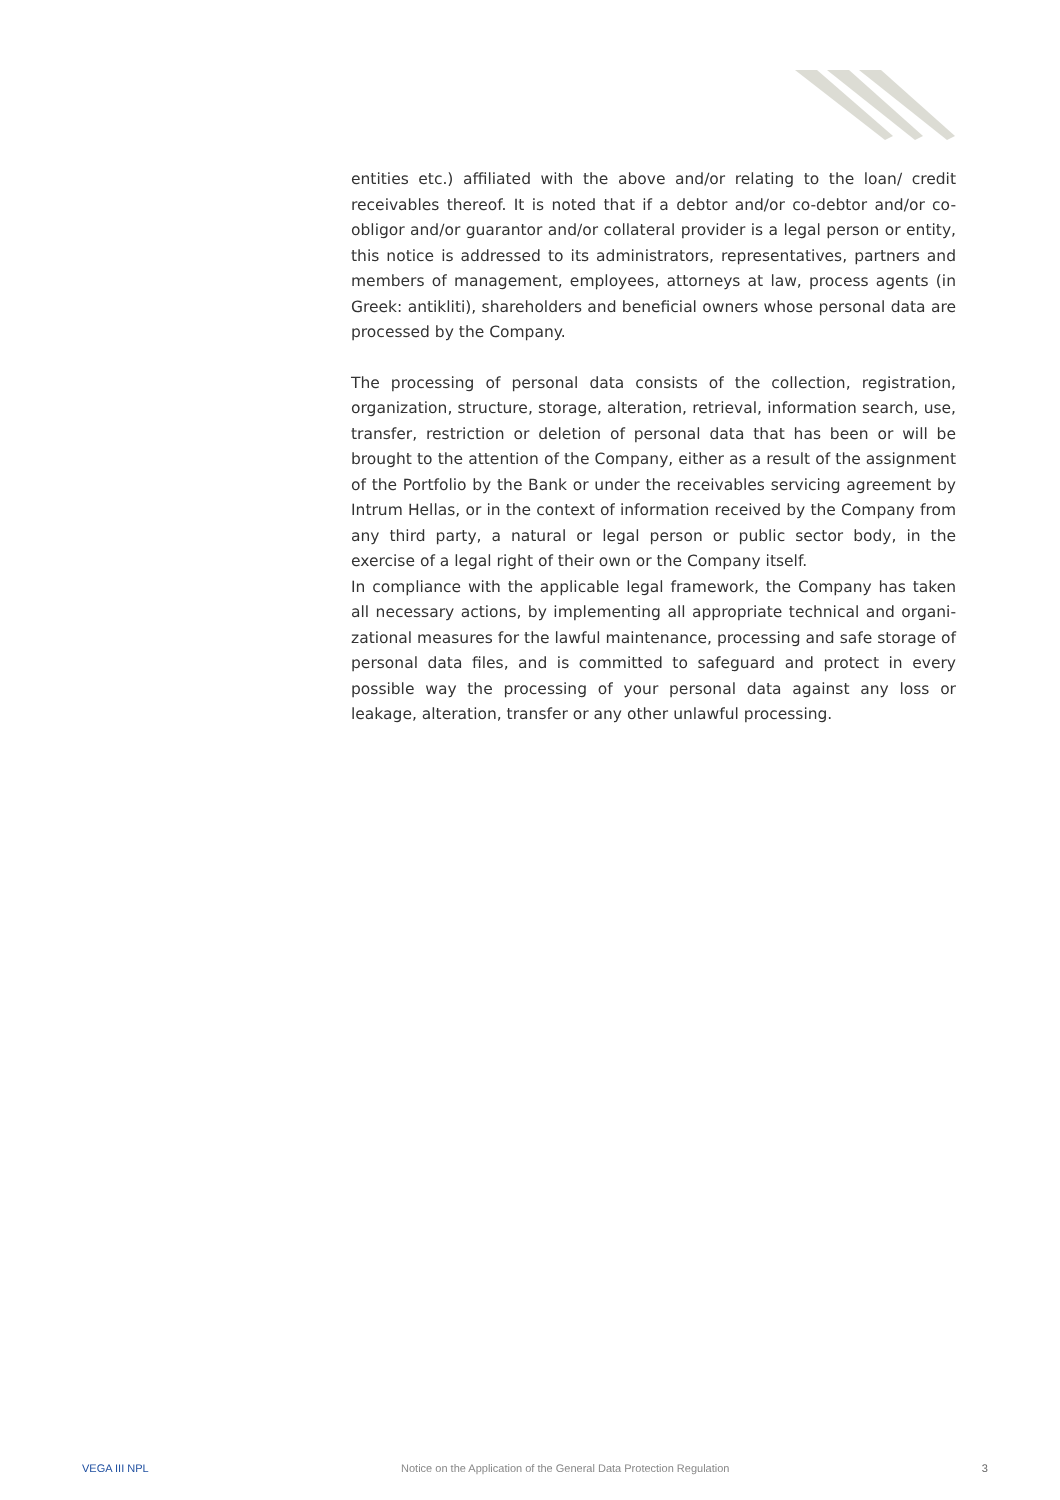entities etc.) affiliated with the above and/or relating to the loan/ credit receivables thereof. It is noted that if a debtor and/or co-debtor and/or co-obligor and/or guarantor and/or collateral provider is a legal person or entity, this notice is addressed to its administrators, representatives, partners and members of management, employees, attorneys at law, process agents (in Greek: antikliti), shareholders and beneficial owners whose personal data are processed by the Company.
The processing of personal data consists of the collection, registration, organization, structure, storage, alteration, retrieval, information search, use, transfer, restriction or deletion of personal data that has been or will be brought to the attention of the Company, either as a result of the assignment of the Portfolio by the Bank or under the receivables servicing agreement by Intrum Hellas, or in the context of information received by the Company from any third party, a natural or legal person or public sector body, in the exercise of a legal right of their own or the Company itself.
In compliance with the applicable legal framework, the Company has taken all necessary actions, by implementing all appropriate technical and organi-zational measures for the lawful maintenance, processing and safe storage of personal data files, and is committed to safeguard and protect in every possible way the processing of your personal data against any loss or leakage, alteration, transfer or any other unlawful processing.
VEGA III NPL Notice on the Application of the General Data Protection Regulation 3